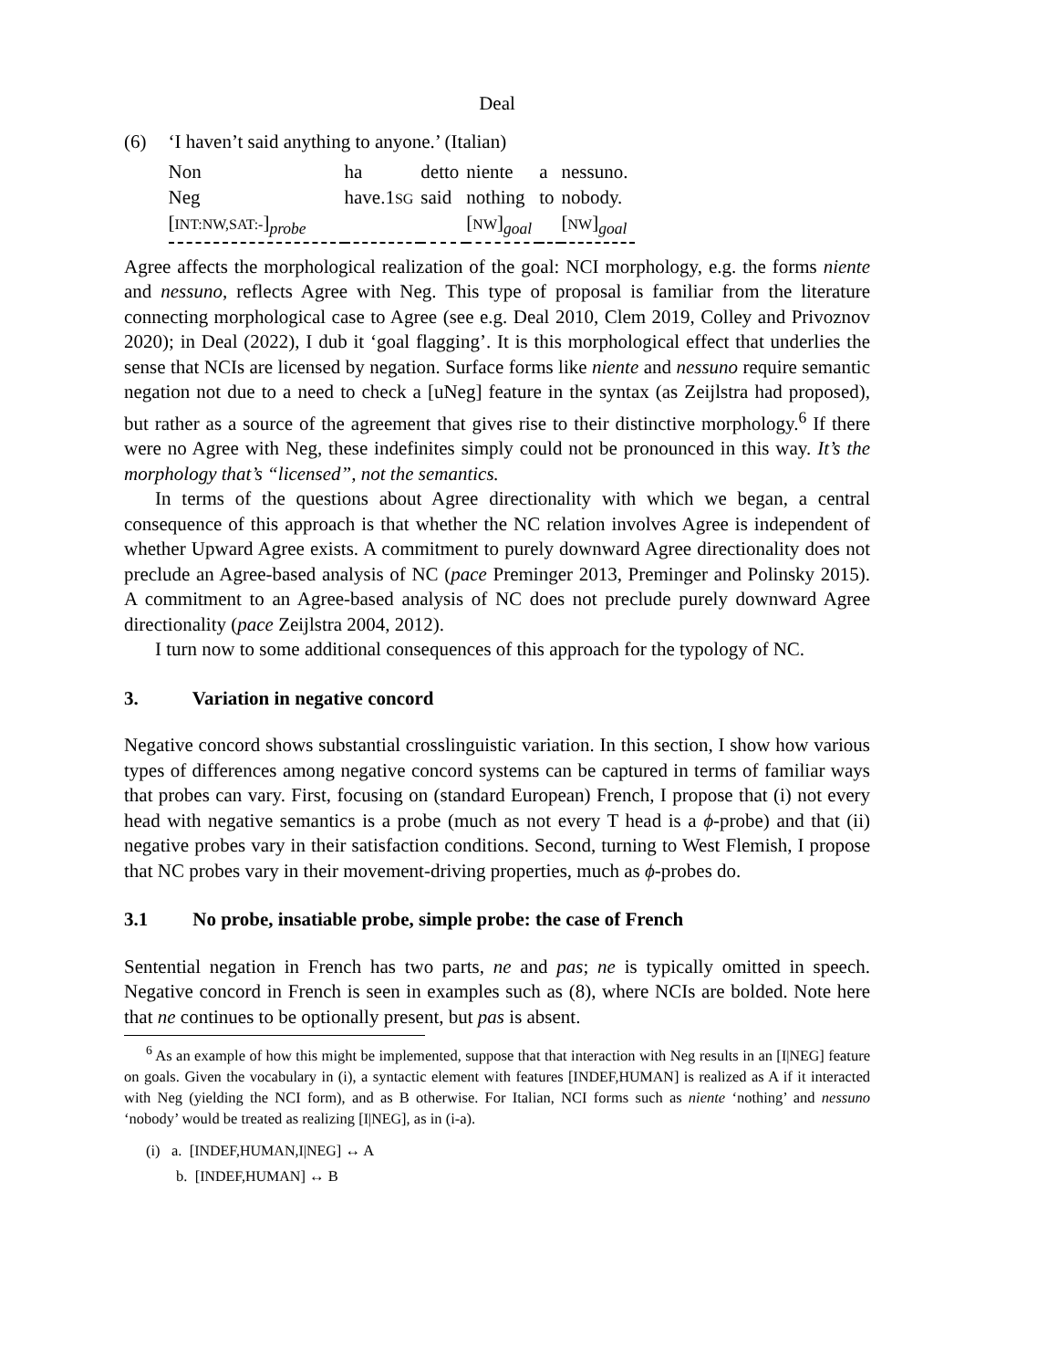Deal
(6) ‘I haven’t said anything to anyone.’ (Italian)
| Non | ha | detto | niente | a | nessuno. |
| Neg | have.1 SG | said | nothing | to | nobody. |
| [ INT:NW,SAT:- ]<sub>probe</sub> | | | [ NW ]<sub>goal</sub> | | [ NW ]<sub>goal</sub> |
Agree affects the morphological realization of the goal: NCI morphology, e.g. the forms niente and nessuno, reflects Agree with Neg. This type of proposal is familiar from the literature connecting morphological case to Agree (see e.g. Deal 2010, Clem 2019, Colley and Privoznov 2020); in Deal (2022), I dub it ‘goal flagging’. It is this morphological effect that underlies the sense that NCIs are licensed by negation. Surface forms like niente and nessuno require semantic negation not due to a need to check a [uNeg] feature in the syntax (as Zeijlstra had proposed), but rather as a source of the agreement that gives rise to their distinctive morphology.<sup>6</sup> If there were no Agree with Neg, these indefinites simply could not be pronounced in this way. It’s the morphology that’s “licensed”, not the semantics.
In terms of the questions about Agree directionality with which we began, a central consequence of this approach is that whether the NC relation involves Agree is independent of whether Upward Agree exists. A commitment to purely downward Agree directionality does not preclude an Agree-based analysis of NC (pace Preminger 2013, Preminger and Polinsky 2015). A commitment to an Agree-based analysis of NC does not preclude purely downward Agree directionality (pace Zeijlstra 2004, 2012).
I turn now to some additional consequences of this approach for the typology of NC.
3. Variation in negative concord
Negative concord shows substantial crosslinguistic variation. In this section, I show how various types of differences among negative concord systems can be captured in terms of familiar ways that probes can vary. First, focusing on (standard European) French, I propose that (i) not every head with negative semantics is a probe (much as not every T head is a ϕ-probe) and that (ii) negative probes vary in their satisfaction conditions. Second, turning to West Flemish, I propose that NC probes vary in their movement-driving properties, much as ϕ-probes do.
3.1 No probe, insatiable probe, simple probe: the case of French
Sentential negation in French has two parts, ne and pas; ne is typically omitted in speech. Negative concord in French is seen in examples such as (8), where NCIs are bolded. Note here that ne continues to be optionally present, but pas is absent.
<sup>6</sup> As an example of how this might be implemented, suppose that that interaction with Neg results in an [I|NEG] feature on goals. Given the vocabulary in (i), a syntactic element with features [INDEF,HUMAN] is realized as A if it interacted with Neg (yielding the NCI form), and as B otherwise. For Italian, NCI forms such as niente ‘nothing’ and nessuno ‘nobody’ would be treated as realizing [I|NEG], as in (i-a).
(i) a. [INDEF,HUMAN,I|NEG] ↔ A
b. [INDEF,HUMAN] ↔ B